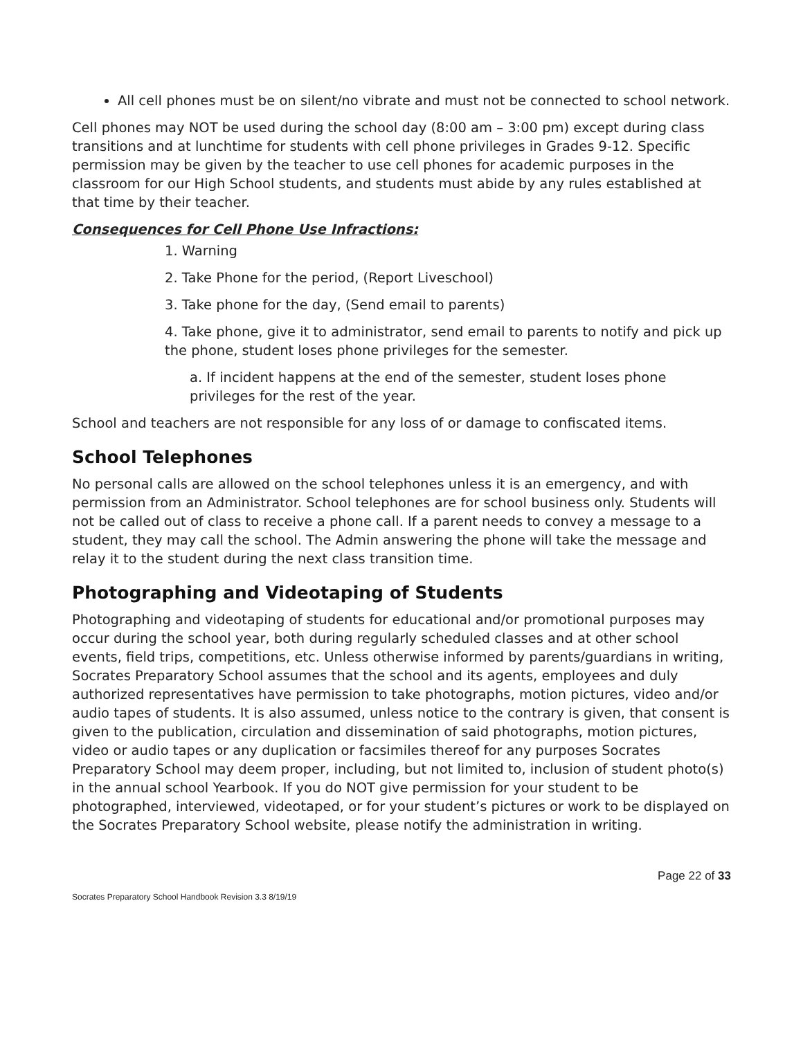All cell phones must be on silent/no vibrate and must not be connected to school network.
Cell phones may NOT be used during the school day (8:00 am – 3:00 pm) except during class transitions and at lunchtime for students with cell phone privileges in Grades 9-12. Specific permission may be given by the teacher to use cell phones for academic purposes in the classroom for our High School students, and students must abide by any rules established at that time by their teacher.
Consequences for Cell Phone Use Infractions:
1. Warning
2. Take Phone for the period, (Report Liveschool)
3. Take phone for the day, (Send email to parents)
4. Take phone, give it to administrator, send email to parents to notify and pick up the phone, student loses phone privileges for the semester.
a. If incident happens at the end of the semester, student loses phone privileges for the rest of the year.
School and teachers are not responsible for any loss of or damage to confiscated items.
School Telephones
No personal calls are allowed on the school telephones unless it is an emergency, and with permission from an Administrator. School telephones are for school business only. Students will not be called out of class to receive a phone call. If a parent needs to convey a message to a student, they may call the school. The Admin answering the phone will take the message and relay it to the student during the next class transition time.
Photographing and Videotaping of Students
Photographing and videotaping of students for educational and/or promotional purposes may occur during the school year, both during regularly scheduled classes and at other school events, field trips, competitions, etc. Unless otherwise informed by parents/guardians in writing, Socrates Preparatory School assumes that the school and its agents, employees and duly authorized representatives have permission to take photographs, motion pictures, video and/or audio tapes of students. It is also assumed, unless notice to the contrary is given, that consent is given to the publication, circulation and dissemination of said photographs, motion pictures, video or audio tapes or any duplication or facsimiles thereof for any purposes Socrates Preparatory School may deem proper, including, but not limited to, inclusion of student photo(s) in the annual school Yearbook. If you do NOT give permission for your student to be photographed, interviewed, videotaped, or for your student’s pictures or work to be displayed on the Socrates Preparatory School website, please notify the administration in writing.
Page 22 of 33
Socrates Preparatory School Handbook Revision 3.3 8/19/19